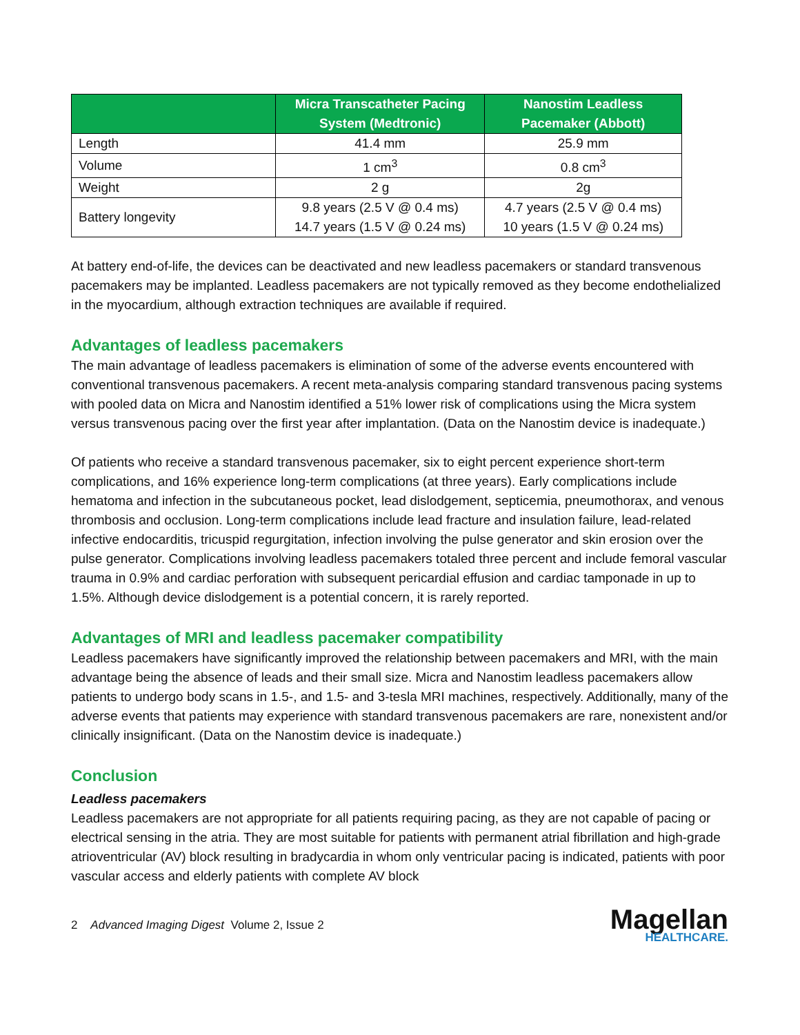| | Micra Transcatheter Pacing System (Medtronic) | Nanostim Leadless Pacemaker (Abbott) |
| --- | --- | --- |
| Length | 41.4 mm | 25.9 mm |
| Volume | 1 cm<sup>3</sup> | 0.8 cm<sup>3</sup> |
| Weight | 2 g | 2g |
| Battery longevity | 9.8 years (2.5 V @ 0.4 ms) 14.7 years (1.5 V @ 0.24 ms) | 4.7 years (2.5 V @ 0.4 ms) 10 years (1.5 V @ 0.24 ms) |
At battery end-of-life, the devices can be deactivated and new leadless pacemakers or standard transvenous pacemakers may be implanted. Leadless pacemakers are not typically removed as they become endothelialized in the myocardium, although extraction techniques are available if required.
Advantages of leadless pacemakers
The main advantage of leadless pacemakers is elimination of some of the adverse events encountered with conventional transvenous pacemakers. A recent meta-analysis comparing standard transvenous pacing systems with pooled data on Micra and Nanostim identified a 51% lower risk of complications using the Micra system versus transvenous pacing over the first year after implantation. (Data on the Nanostim device is inadequate.)
Of patients who receive a standard transvenous pacemaker, six to eight percent experience short-term complications, and 16% experience long-term complications (at three years). Early complications include hematoma and infection in the subcutaneous pocket, lead dislodgement, septicemia, pneumothorax, and venous thrombosis and occlusion. Long-term complications include lead fracture and insulation failure, lead-related infective endocarditis, tricuspid regurgitation, infection involving the pulse generator and skin erosion over the pulse generator. Complications involving leadless pacemakers totaled three percent and include femoral vascular trauma in 0.9% and cardiac perforation with subsequent pericardial effusion and cardiac tamponade in up to 1.5%. Although device dislodgement is a potential concern, it is rarely reported.
Advantages of MRI and leadless pacemaker compatibility
Leadless pacemakers have significantly improved the relationship between pacemakers and MRI, with the main advantage being the absence of leads and their small size. Micra and Nanostim leadless pacemakers allow patients to undergo body scans in 1.5-, and 1.5- and 3-tesla MRI machines, respectively. Additionally, many of the adverse events that patients may experience with standard transvenous pacemakers are rare, nonexistent and/or clinically insignificant. (Data on the Nanostim device is inadequate.)
Conclusion
Leadless pacemakers
Leadless pacemakers are not appropriate for all patients requiring pacing, as they are not capable of pacing or electrical sensing in the atria. They are most suitable for patients with permanent atrial fibrillation and high-grade atrioventricular (AV) block resulting in bradycardia in whom only ventricular pacing is indicated, patients with poor vascular access and elderly patients with complete AV block
2 Advanced Imaging Digest Volume 2, Issue 2
Magellan
HEALTHCARE.